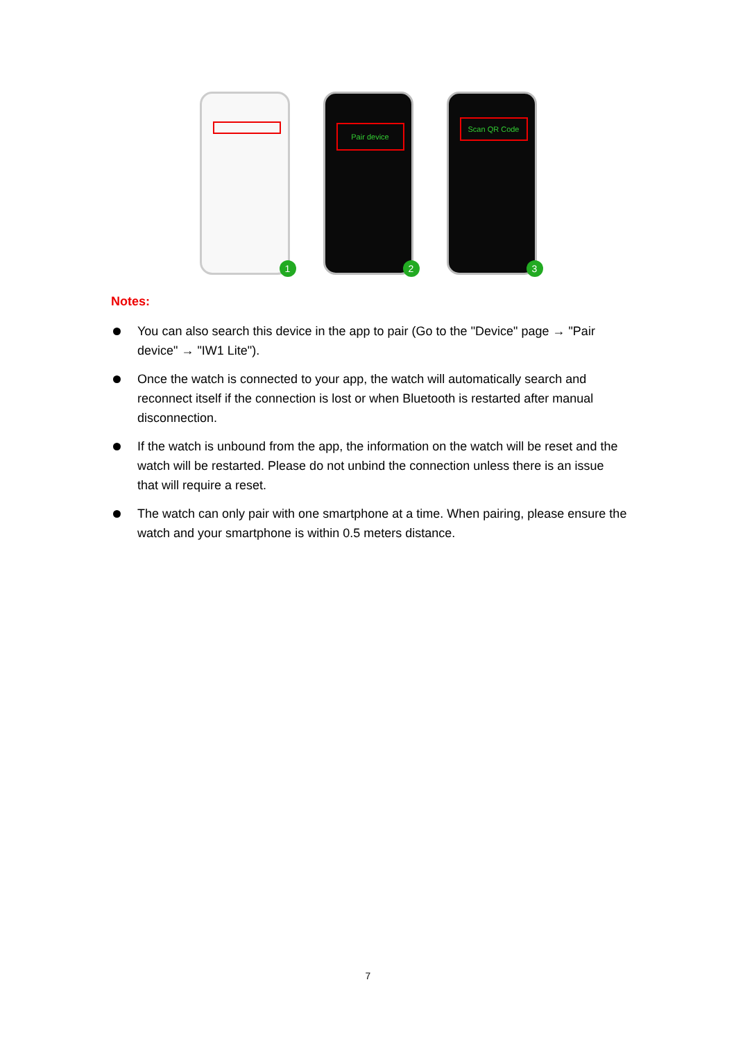1
Pair device
2
Scan QR Code
3
Notes:
You can also search this device in the app to pair (Go to the "Device" page → "Pair device" → "IW1 Lite").
Once the watch is connected to your app, the watch will automatically search and reconnect itself if the connection is lost or when Bluetooth is restarted after manual disconnection.
If the watch is unbound from the app, the information on the watch will be reset and the watch will be restarted. Please do not unbind the connection unless there is an issue that will require a reset.
The watch can only pair with one smartphone at a time. When pairing, please ensure the watch and your smartphone is within 0.5 meters distance.
7